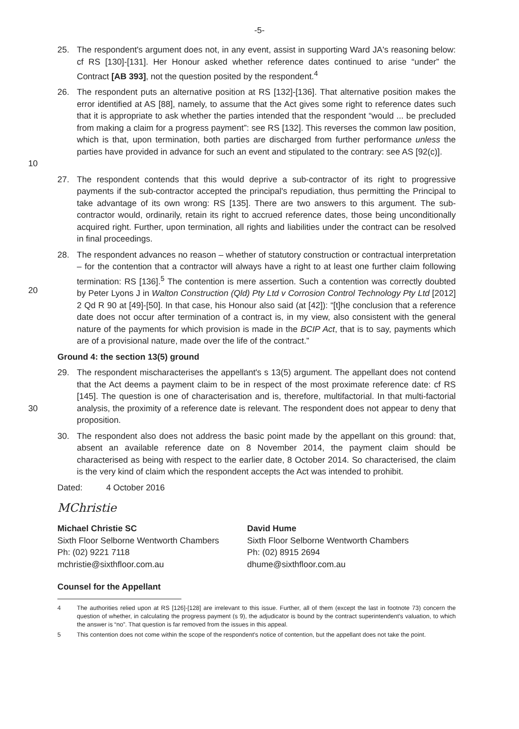-5-
25. The respondent's argument does not, in any event, assist in supporting Ward JA's reasoning below: cf RS [130]-[131]. Her Honour asked whether reference dates continued to arise “under” the Contract [AB 393], not the question posited by the respondent.<sup>4</sup>
10 26. The respondent puts an alternative position at RS [132]-[136]. That alternative position makes the error identified at AS [88], namely, to assume that the Act gives some right to reference dates such that it is appropriate to ask whether the parties intended that the respondent “would ... be precluded from making a claim for a progress payment”: see RS [132]. This reverses the common law position, which is that, upon termination, both parties are discharged from further performance unless the parties have provided in advance for such an event and stipulated to the contrary: see AS [92(c)].
27. The respondent contends that this would deprive a sub-contractor of its right to progressive payments if the sub-contractor accepted the principal's repudiation, thus permitting the Principal to take advantage of its own wrong: RS [135]. There are two answers to this argument. The sub-contractor would, ordinarily, retain its right to accrued reference dates, those being unconditionally acquired right. Further, upon termination, all rights and liabilities under the contract can be resolved in final proceedings.
20 28. The respondent advances no reason – whether of statutory construction or contractual interpretation – for the contention that a contractor will always have a right to at least one further claim following termination: RS [136].<sup>5</sup> The contention is mere assertion. Such a contention was correctly doubted by Peter Lyons J in Walton Construction (Qld) Pty Ltd v Corrosion Control Technology Pty Ltd [2012] 2 Qd R 90 at [49]-[50]. In that case, his Honour also said (at [42]): “[t]he conclusion that a reference date does not occur after termination of a contract is, in my view, also consistent with the general nature of the payments for which provision is made in the BCIP Act, that is to say, payments which are of a provisional nature, made over the life of the contract.”
Ground 4: the section 13(5) ground
30 29. The respondent mischaracterises the appellant's s 13(5) argument. The appellant does not contend that the Act deems a payment claim to be in respect of the most proximate reference date: cf RS [145]. The question is one of characterisation and is, therefore, multifactorial. In that multi-factorial analysis, the proximity of a reference date is relevant. The respondent does not appear to deny that proposition.
30. The respondent also does not address the basic point made by the appellant on this ground: that, absent an available reference date on 8 November 2014, the payment claim should be characterised as being with respect to the earlier date, 8 October 2014. So characterised, the claim is the very kind of claim which the respondent accepts the Act was intended to prohibit.
Dated: 4 October 2016
MChristie
Michael Christie SC
Sixth Floor Selborne Wentworth Chambers
Ph: (02) 9221 7118
mchristie@sixthfloor.com.au
David Hume
Sixth Floor Selborne Wentworth Chambers
Ph: (02) 8915 2694
dhume@sixthfloor.com.au
Counsel for the Appellant
4 The authorities relied upon at RS [126]-[128] are irrelevant to this issue. Further, all of them (except the last in footnote 73) concern the question of whether, in calculating the progress payment (s 9), the adjudicator is bound by the contract superintendent's valuation, to which the answer is “no”. That question is far removed from the issues in this appeal.
5 This contention does not come within the scope of the respondent's notice of contention, but the appellant does not take the point.